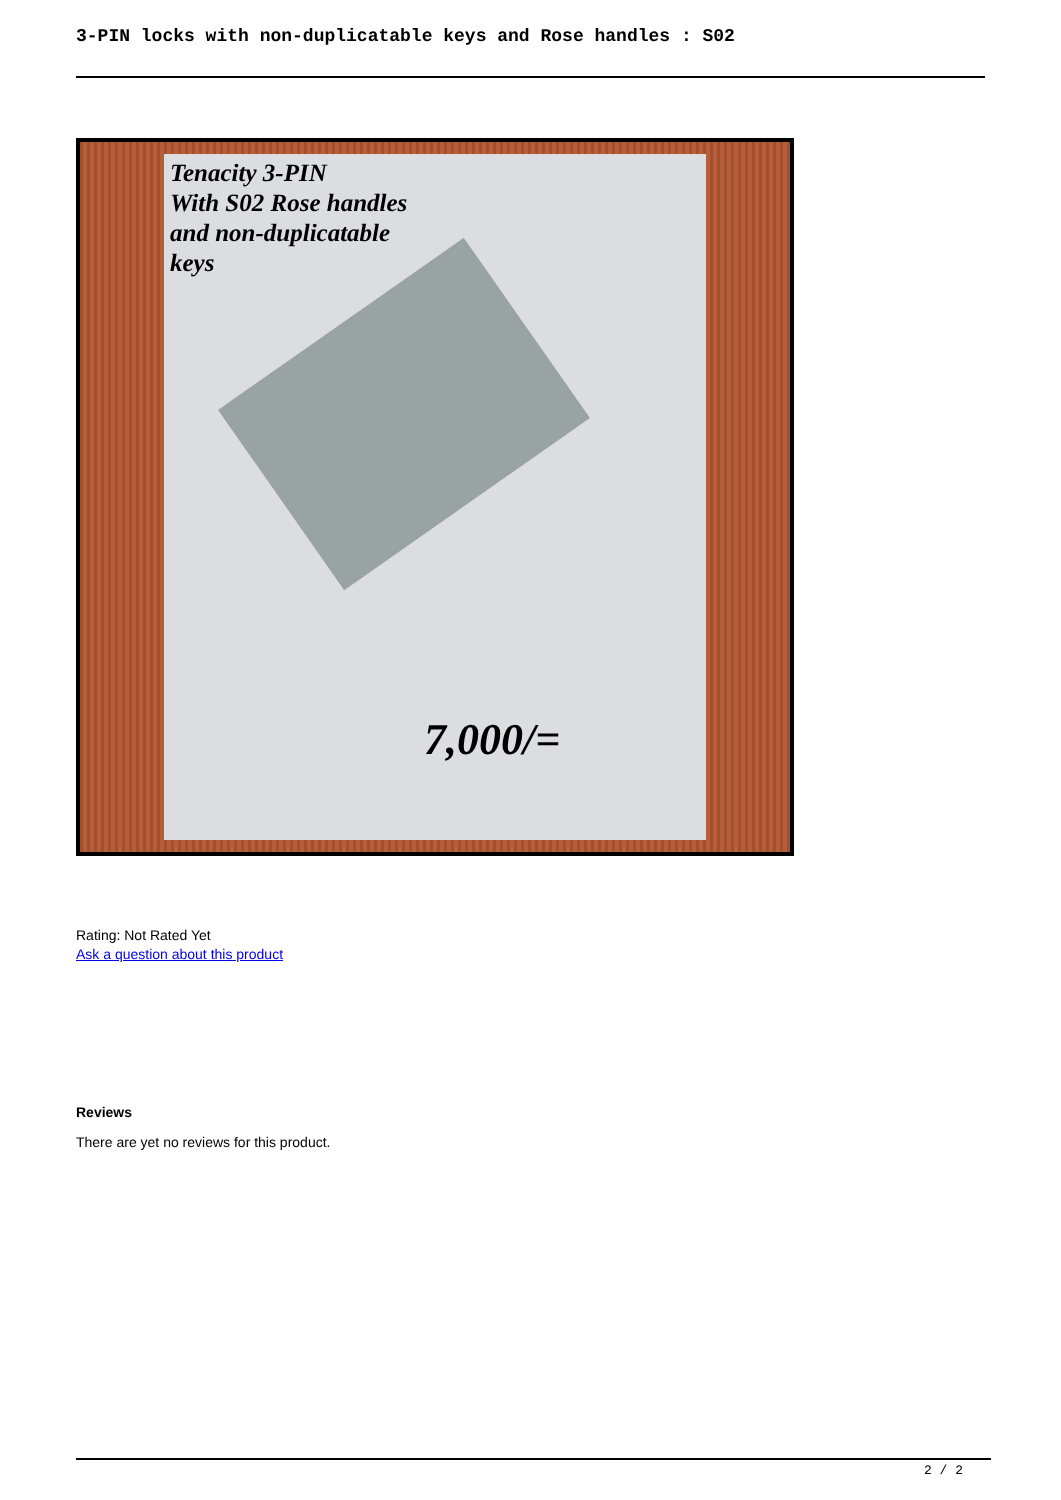3-PIN locks with non-duplicatable keys and Rose handles : S02
Tenacity 3-PIN
With S02 Rose handles
and non-duplicatable
keys
7,000/=
Rating: Not Rated Yet
Ask a question about this product
Reviews
There are yet no reviews for this product.
2 / 2